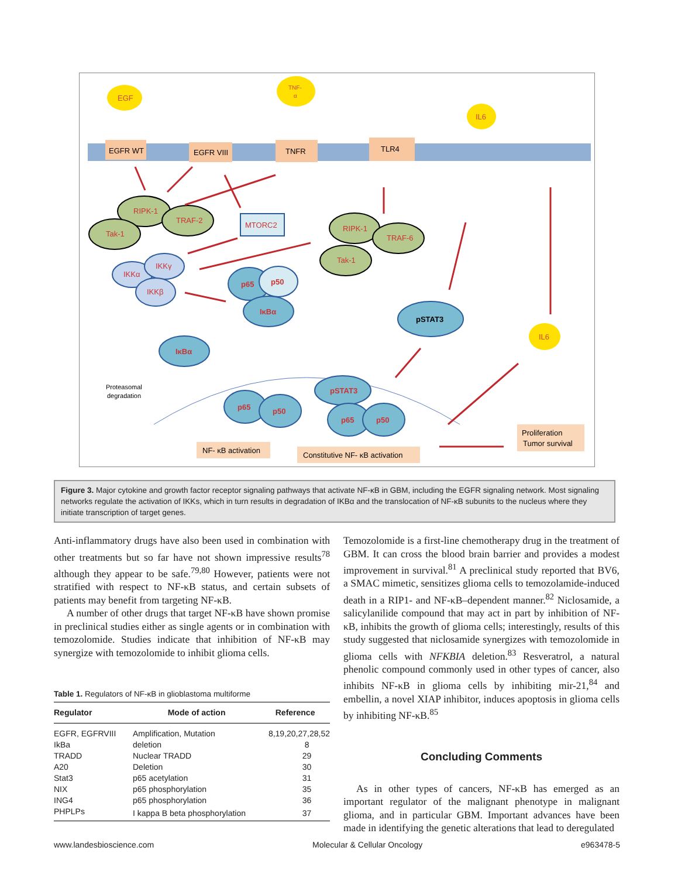EGF
TNF-
α
IL6
EGFR WT
EGFR VIII
TNFR
TLR4
RIPK-1
TRAF-2
Tak-1
MTORC2
RIPK-1
TRAF-6
Tak-1
IKKα
IKKγ
IKKβ
p65
p50
IκBα
IκBα
pSTAT3
IL6
Proteasomal
degradation
p65
p50
pSTAT3
p65
p50
NF- κB activation
Constitutive NF- κB activation
Proliferation
Tumor survival
Figure 3. Major cytokine and growth factor receptor signaling pathways that activate NF-κB in GBM, including the EGFR signaling network. Most signaling networks regulate the activation of IKKs, which in turn results in degradation of IKBα and the translocation of NF-κB subunits to the nucleus where they initiate transcription of target genes.
Anti-inflammatory drugs have also been used in combination with other treatments but so far have not shown impressive results<sup>78</sup> although they appear to be safe.<sup>79,80</sup> However, patients were not stratified with respect to NF-κB status, and certain subsets of patients may benefit from targeting NF-κB.
A number of other drugs that target NF-κB have shown promise in preclinical studies either as single agents or in combination with temozolomide. Studies indicate that inhibition of NF-κB may synergize with temozolomide to inhibit glioma cells.
Table 1. Regulators of NF-κB in glioblastoma multiforme
| Regulator | Mode of action | Reference |
| --- | --- | --- |
| EGFR, EGFRVIII | Amplification, Mutation | 8,19,20,27,28,52 |
| IkBa | deletion | 8 |
| TRADD | Nuclear TRADD | 29 |
| A20 | Deletion | 30 |
| Stat3 | p65 acetylation | 31 |
| NIX | p65 phosphorylation | 35 |
| ING4 | p65 phosphorylation | 36 |
| PHPLPs | I kappa B beta phosphorylation | 37 |
Temozolomide is a first-line chemotherapy drug in the treatment of GBM. It can cross the blood brain barrier and provides a modest improvement in survival.<sup>81</sup> A preclinical study reported that BV6, a SMAC mimetic, sensitizes glioma cells to temozolamide-induced death in a RIP1- and NF-κB–dependent manner.<sup>82</sup> Niclosamide, a salicylanilide compound that may act in part by inhibition of NF-κB, inhibits the growth of glioma cells; interestingly, results of this study suggested that niclosamide synergizes with temozolomide in glioma cells with NFKBIA deletion.<sup>83</sup> Resveratrol, a natural phenolic compound commonly used in other types of cancer, also inhibits NF-κB in glioma cells by inhibiting mir-21,<sup>84</sup> and embellin, a novel XIAP inhibitor, induces apoptosis in glioma cells by inhibiting NF-κB.<sup>85</sup>
Concluding Comments
As in other types of cancers, NF-κB has emerged as an important regulator of the malignant phenotype in malignant glioma, and in particular GBM. Important advances have been made in identifying the genetic alterations that lead to deregulated
www.landesbioscience.com Molecular & Cellular Oncology e963478-5